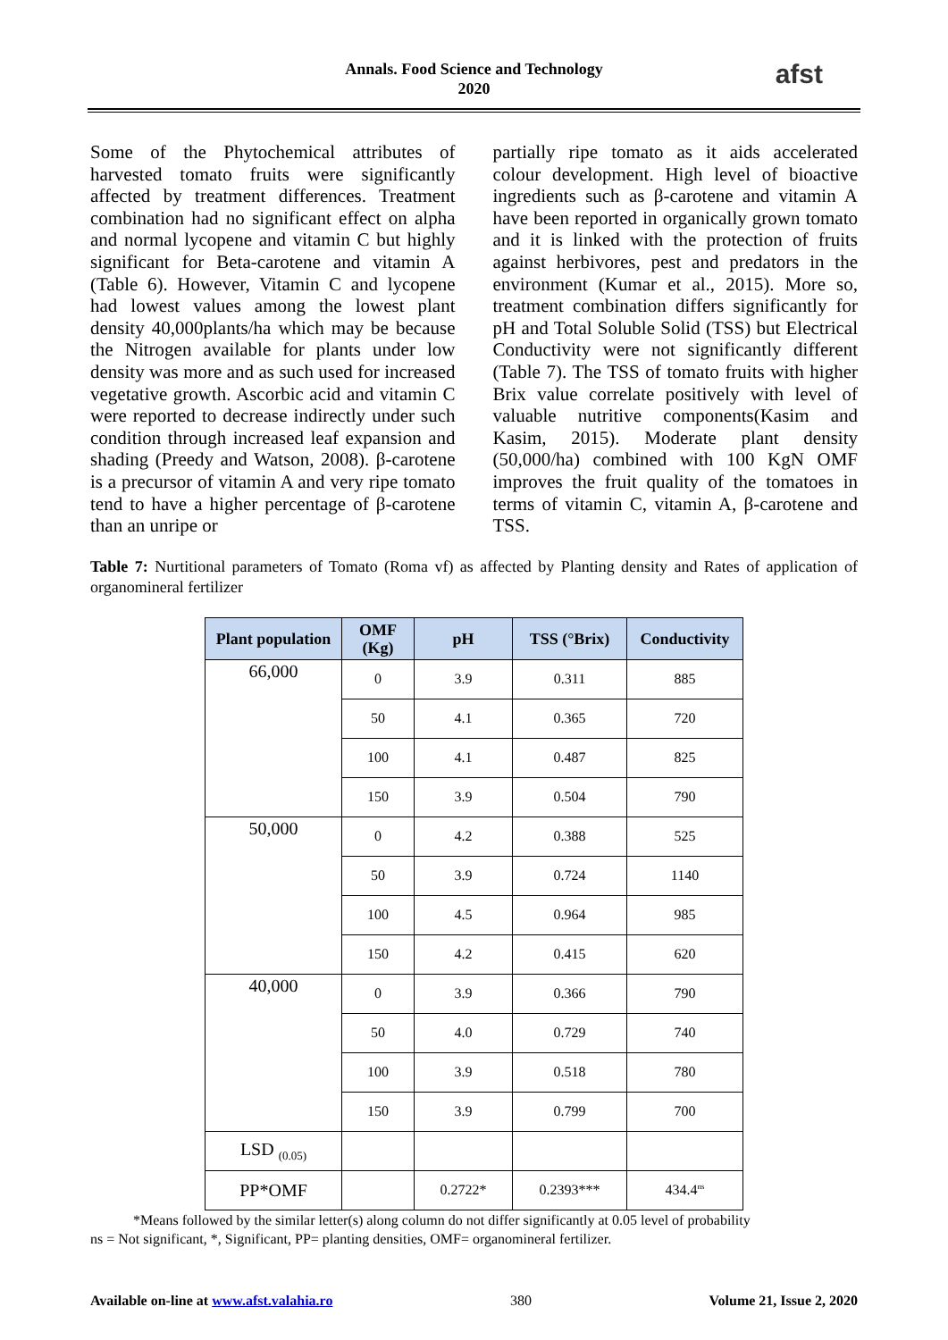Annals. Food Science and Technology
2020
afst
Some of the Phytochemical attributes of harvested tomato fruits were significantly affected by treatment differences. Treatment combination had no significant effect on alpha and normal lycopene and vitamin C but highly significant for Beta-carotene and vitamin A (Table 6). However, Vitamin C and lycopene had lowest values among the lowest plant density 40,000plants/ha which may be because the Nitrogen available for plants under low density was more and as such used for increased vegetative growth. Ascorbic acid and vitamin C were reported to decrease indirectly under such condition through increased leaf expansion and shading (Preedy and Watson, 2008). β-carotene is a precursor of vitamin A and very ripe tomato tend to have a higher percentage of β-carotene than an unripe or
partially ripe tomato as it aids accelerated colour development. High level of bioactive ingredients such as β-carotene and vitamin A have been reported in organically grown tomato and it is linked with the protection of fruits against herbivores, pest and predators in the environment (Kumar et al., 2015). More so, treatment combination differs significantly for pH and Total Soluble Solid (TSS) but Electrical Conductivity were not significantly different (Table 7). The TSS of tomato fruits with higher Brix value correlate positively with level of valuable nutritive components(Kasim and Kasim, 2015). Moderate plant density (50,000/ha) combined with 100 KgN OMF improves the fruit quality of the tomatoes in terms of vitamin C, vitamin A, β-carotene and TSS.
Table 7: Nurtitional parameters of Tomato (Roma vf) as affected by Planting density and Rates of application of organomineral fertilizer
| Plant population | OMF (Kg) | pH | TSS (°Brix) | Conductivity |
| --- | --- | --- | --- | --- |
| 66,000 | 0 | 3.9 | 0.311 | 885 |
| | 50 | 4.1 | 0.365 | 720 |
| | 100 | 4.1 | 0.487 | 825 |
| | 150 | 3.9 | 0.504 | 790 |
| 50,000 | 0 | 4.2 | 0.388 | 525 |
| | 50 | 3.9 | 0.724 | 1140 |
| | 100 | 4.5 | 0.964 | 985 |
| | 150 | 4.2 | 0.415 | 620 |
| 40,000 | 0 | 3.9 | 0.366 | 790 |
| | 50 | 4.0 | 0.729 | 740 |
| | 100 | 3.9 | 0.518 | 780 |
| | 150 | 3.9 | 0.799 | 700 |
| LSD <sub>(0.05)</sub> | | | | |
| PP*OMF | | 0.2722* | 0.2393*** | 434.4<sup>ns</sup> |
*Means followed by the similar letter(s) along column do not differ significantly at 0.05 level of probability
ns = Not significant, *, Significant, PP= planting densities, OMF= organomineral fertilizer.
Available on-line at www.afst.valahia.ro 380 Volume 21, Issue 2, 2020